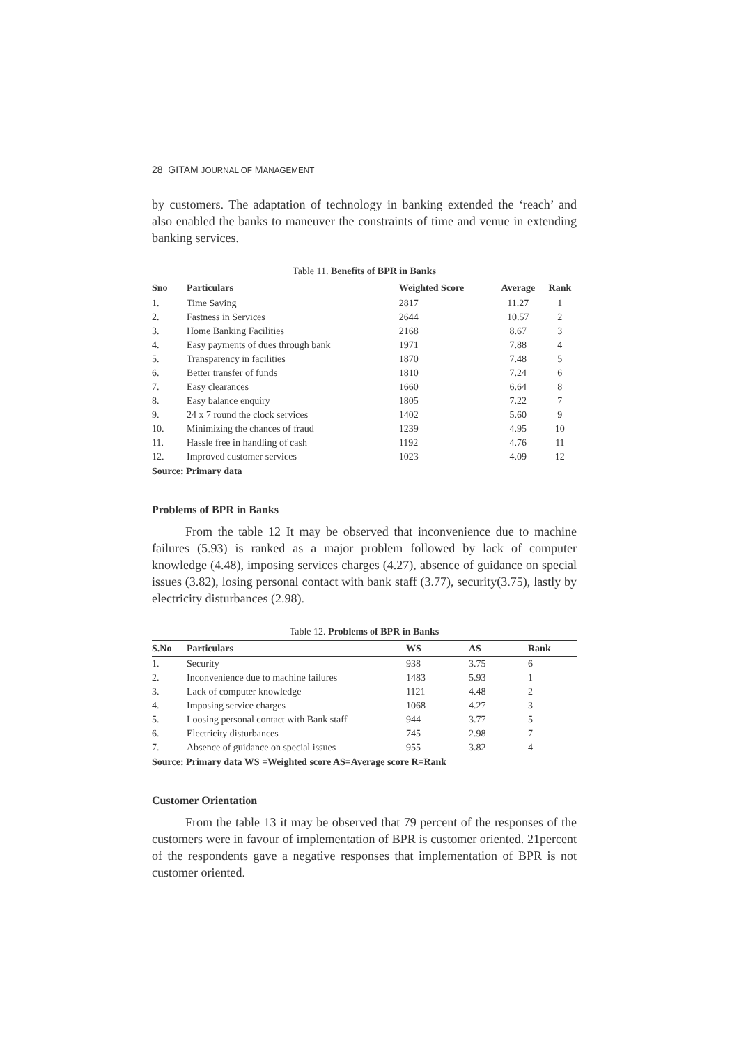28 GITAM JOURNAL OF MANAGEMENT
by customers. The adaptation of technology in banking extended the ‘reach’ and also enabled the banks to maneuver the constraints of time and venue in extending banking services.
Table 11. Benefits of BPR in Banks
| Sno | Particulars | Weighted Score | Average | Rank |
| --- | --- | --- | --- | --- |
| 1. | Time Saving | 2817 | 11.27 | 1 |
| 2. | Fastness in Services | 2644 | 10.57 | 2 |
| 3. | Home Banking Facilities | 2168 | 8.67 | 3 |
| 4. | Easy payments of dues through bank | 1971 | 7.88 | 4 |
| 5. | Transparency in facilities | 1870 | 7.48 | 5 |
| 6. | Better transfer of funds | 1810 | 7.24 | 6 |
| 7. | Easy clearances | 1660 | 6.64 | 8 |
| 8. | Easy balance enquiry | 1805 | 7.22 | 7 |
| 9. | 24 x 7 round the clock services | 1402 | 5.60 | 9 |
| 10. | Minimizing the chances of fraud | 1239 | 4.95 | 10 |
| 11. | Hassle free in handling of cash | 1192 | 4.76 | 11 |
| 12. | Improved customer services | 1023 | 4.09 | 12 |
Source: Primary data
Problems of BPR in Banks
From the table 12 It may be observed that inconvenience due to machine failures (5.93) is ranked as a major problem followed by lack of computer knowledge (4.48), imposing services charges (4.27), absence of guidance on special issues (3.82), losing personal contact with bank staff (3.77), security(3.75), lastly by electricity disturbances (2.98).
Table 12. Problems of BPR in Banks
| S.No | Particulars | WS | AS | Rank |
| --- | --- | --- | --- | --- |
| 1. | Security | 938 | 3.75 | 6 |
| 2. | Inconvenience due to machine failures | 1483 | 5.93 | 1 |
| 3. | Lack of computer knowledge | 1121 | 4.48 | 2 |
| 4. | Imposing service charges | 1068 | 4.27 | 3 |
| 5. | Loosing personal contact with Bank staff | 944 | 3.77 | 5 |
| 6. | Electricity disturbances | 745 | 2.98 | 7 |
| 7. | Absence of guidance on special issues | 955 | 3.82 | 4 |
Source: Primary data WS =Weighted score AS=Average score R=Rank
Customer Orientation
From the table 13 it may be observed that 79 percent of the responses of the customers were in favour of implementation of BPR is customer oriented. 21percent of the respondents gave a negative responses that implementation of BPR is not customer oriented.